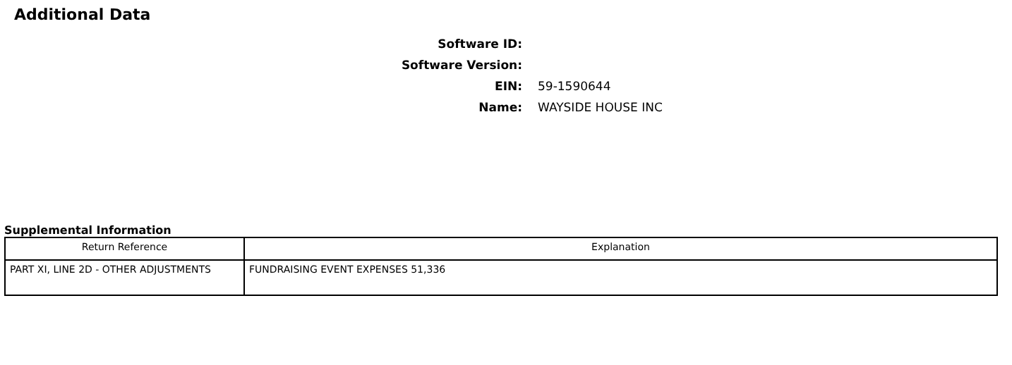Additional Data
Software ID:
Software Version:
EIN: 59-1590644
Name: WAYSIDE HOUSE INC
Supplemental Information
| Return Reference | Explanation |
| --- | --- |
| PART XI, LINE 2D - OTHER ADJUSTMENTS | FUNDRAISING EVENT EXPENSES 51,336 |